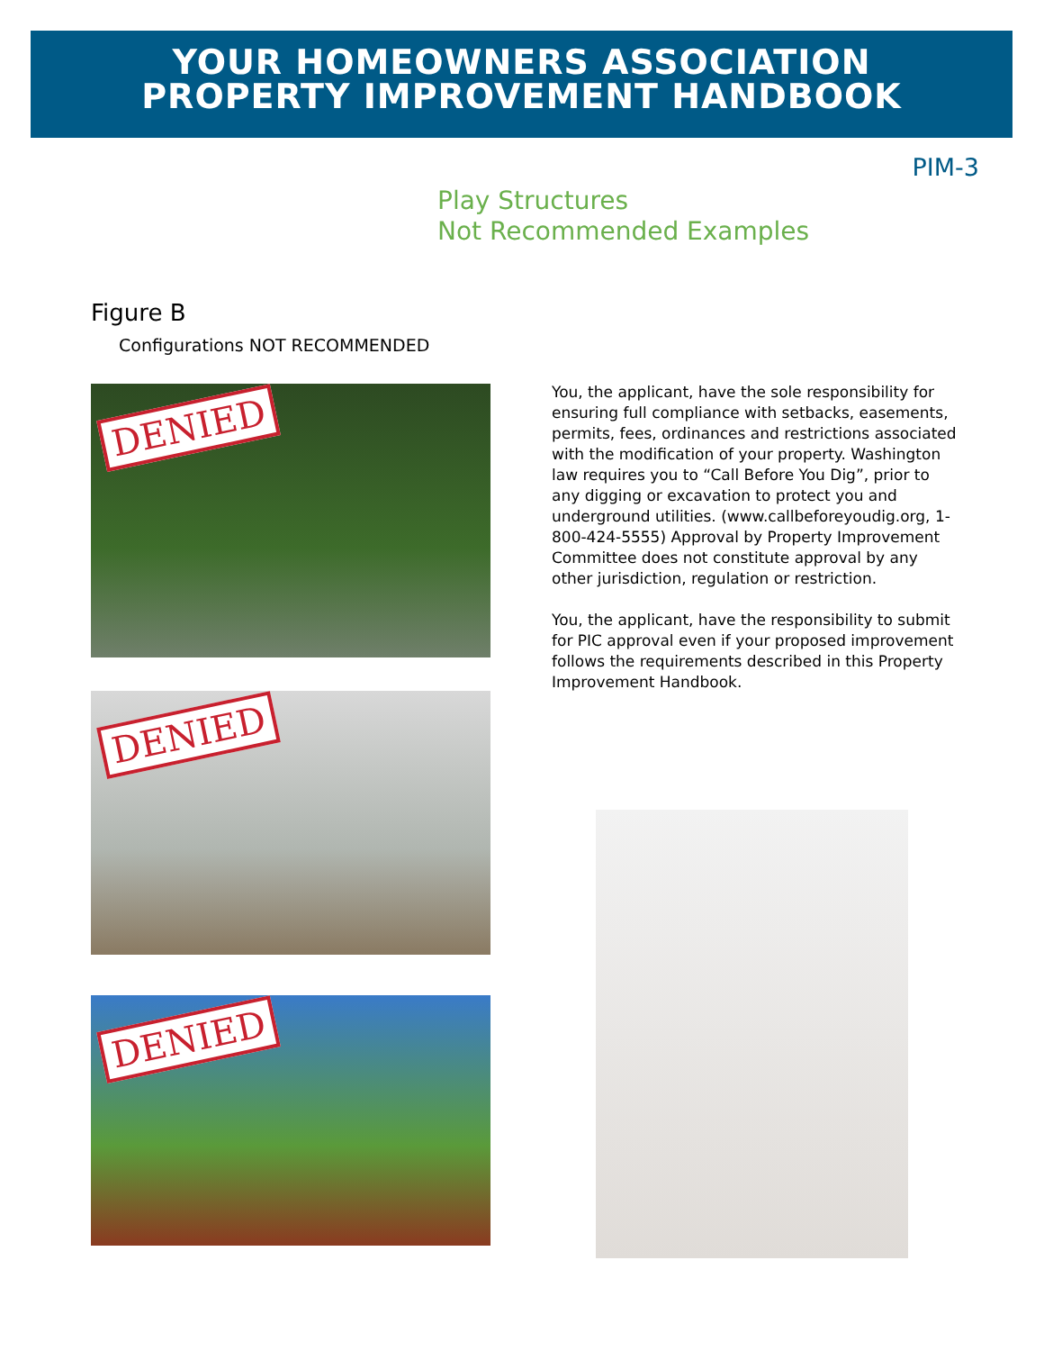YOUR HOMEOWNERS ASSOCIATION
PROPERTY IMPROVEMENT HANDBOOK
PIM-3
Play Structures
Not Recommended Examples
Figure B
Configurations NOT RECOMMENDED
DENIED
DENIED
DENIED
You, the applicant, have the sole responsibility for ensuring full compliance with setbacks, easements, permits, fees, ordinances and restrictions associated with the modification of your property. Washington law requires you to “Call Before You Dig”, prior to any digging or excavation to protect you and underground utilities. (www.callbeforeyoudig.org, 1-800-424-5555) Approval by Property Improvement Committee does not constitute approval by any other jurisdiction, regulation or restriction.
You, the applicant, have the responsibility to submit for PIC approval even if your proposed improvement follows the requirements described in this Property Improvement Handbook.